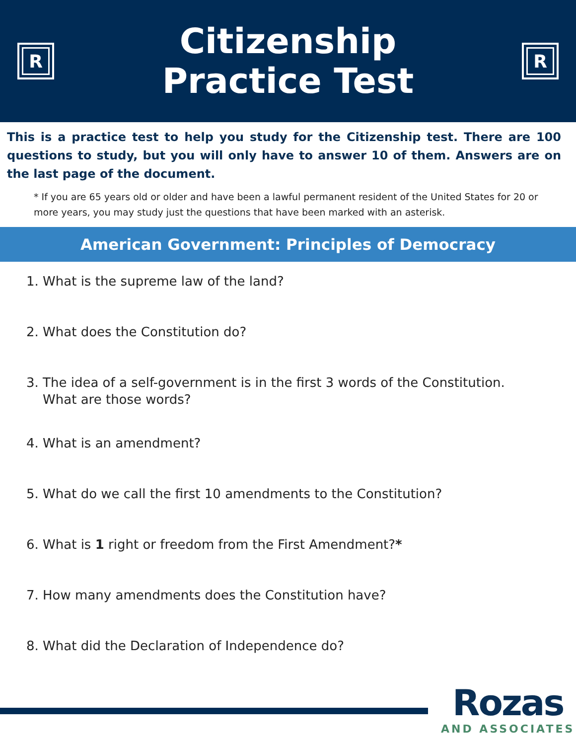R
Citizenship
Practice Test
R
This is a practice test to help you study for the Citizenship test. There are 100 questions to study, but you will only have to answer 10 of them. Answers are on the last page of the document.
* If you are 65 years old or older and have been a lawful permanent resident of the United States for 20 or more years, you may study just the questions that have been marked with an asterisk.
American Government: Principles of Democracy
1. What is the supreme law of the land?
2. What does the Constitution do?
3. The idea of a self-government is in the first 3 words of the Constitution.
What are those words?
4. What is an amendment?
5. What do we call the first 10 amendments to the Constitution?
6. What is 1 right or freedom from the First Amendment?*
7. How many amendments does the Constitution have?
8. What did the Declaration of Independence do?
Rozas
AND ASSOCIATES